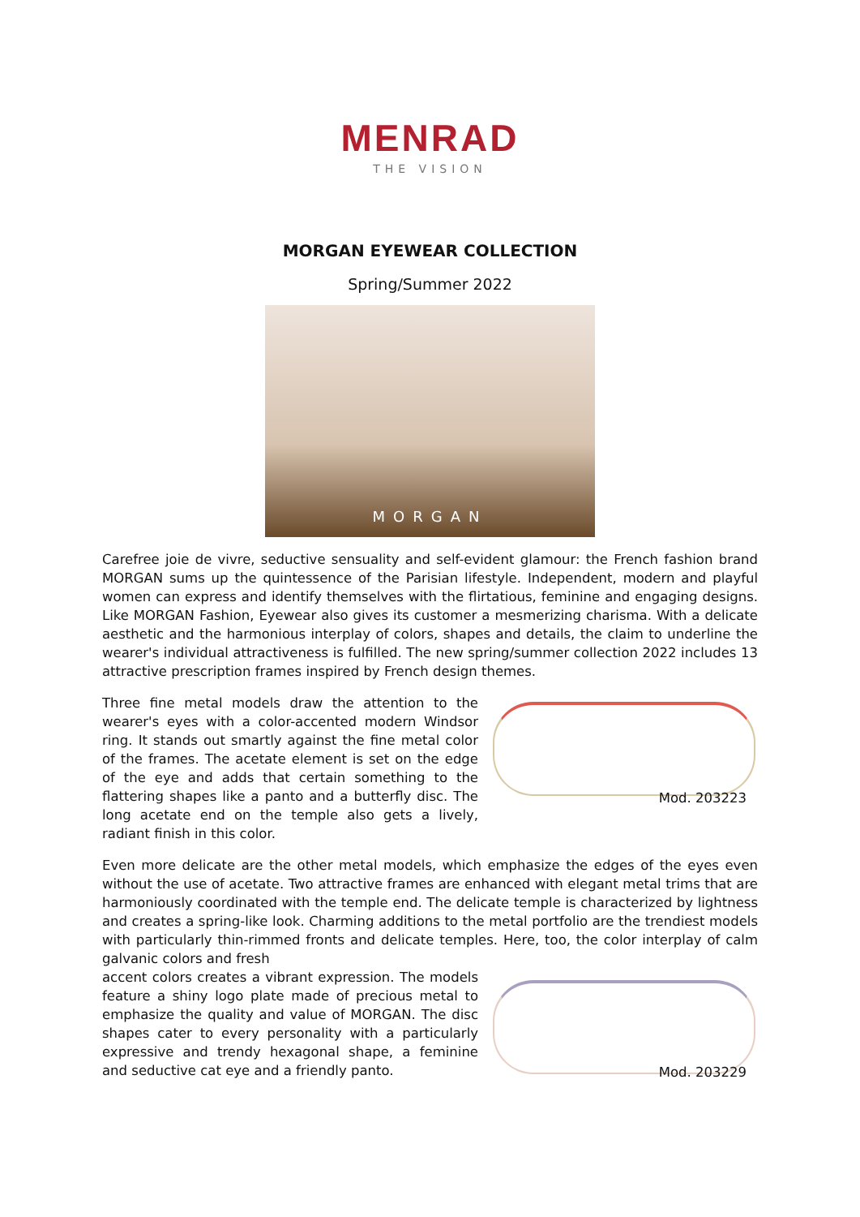MENRAD
THE VISION
MORGAN EYEWEAR COLLECTION
Spring/Summer 2022
MORGAN
Carefree joie de vivre, seductive sensuality and self-evident glamour: the French fashion brand MORGAN sums up the quintessence of the Parisian lifestyle. Independent, modern and playful women can express and identify themselves with the flirtatious, feminine and engaging designs. Like MORGAN Fashion, Eyewear also gives its customer a mesmerizing charisma. With a delicate aesthetic and the harmonious interplay of colors, shapes and details, the claim to underline the wearer's individual attractiveness is fulfilled. The new spring/summer collection 2022 includes 13 attractive prescription frames inspired by French design themes.
Three fine metal models draw the attention to the wearer's eyes with a color-accented modern Windsor ring. It stands out smartly against the fine metal color of the frames. The acetate element is set on the edge of the eye and adds that certain something to the flattering shapes like a panto and a butterfly disc. The long acetate end on the temple also gets a lively, radiant finish in this color.
Mod. 203223
Even more delicate are the other metal models, which emphasize the edges of the eyes even without the use of acetate. Two attractive frames are enhanced with elegant metal trims that are harmoniously coordinated with the temple end. The delicate temple is characterized by lightness and creates a spring-like look. Charming additions to the metal portfolio are the trendiest models with particularly thin-rimmed fronts and delicate temples. Here, too, the color interplay of calm galvanic colors and fresh
accent colors creates a vibrant expression. The models feature a shiny logo plate made of precious metal to emphasize the quality and value of MORGAN. The disc shapes cater to every personality with a particularly expressive and trendy hexagonal shape, a feminine and seductive cat eye and a friendly panto.
Mod. 203229